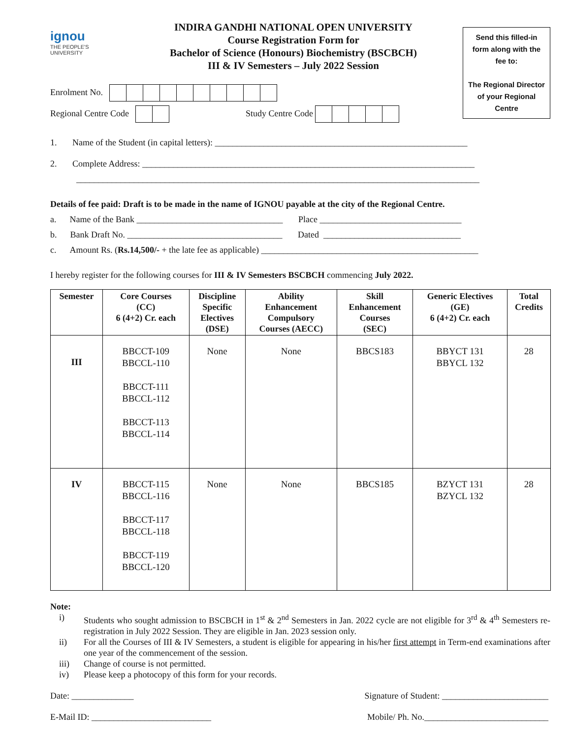ignou
THE PEOPLE'S
UNIVERSITY
INDIRA GANDHI NATIONAL OPEN UNIVERSITY
Course Registration Form for
Bachelor of Science (Honours) Biochemistry (BSCBCH)
III & IV Semesters – July 2022 Session
Send this filled-in form along with the fee to:
The Regional Director of your Regional Centre
Enrolment No.
Regional Centre Code Study Centre Code
1. Name of the Student (in capital letters): _________________________________________________________
2. Complete Address: ___________________________________________________________________________
___________________________________________________________________________________________
Details of fee paid: Draft is to be made in the name of IGNOU payable at the city of the Regional Centre.
a. Name of the Bank _________________________________ Place ________________________________
b. Bank Draft No. ___________________________________ Dated _______________________________
c. Amount Rs. (Rs.14,500/- + the late fee as applicable) _________________________________________________
I hereby register for the following courses for III & IV Semesters BSCBCH commencing July 2022.
| Semester | Core Courses (CC) 6 (4+2) Cr. each | Discipline Specific Electives (DSE) | Ability Enhancement Compulsory Courses (AECC) | Skill Enhancement Courses (SEC) | Generic Electives (GE) 6 (4+2) Cr. each | Total Credits |
| --- | --- | --- | --- | --- | --- | --- |
| III | BBCCT-109 BBCCL-110 BBCCT-111 BBCCL-112 BBCCT-113 BBCCL-114 | None | None | BBCS183 | BBYCT 131 BBYCL 132 | 28 |
| IV | BBCCT-115 BBCCL-116 BBCCT-117 BBCCL-118 BBCCT-119 BBCCL-120 | None | None | BBCS185 | BZYCT 131 BZYCL 132 | 28 |
Note:
i) Students who sought admission to BSCBCH in 1<sup>st</sup> & 2<sup>nd</sup> Semesters in Jan. 2022 cycle are not eligible for 3<sup>rd</sup> & 4<sup>th</sup> Semesters re-registration in July 2022 Session. They are eligible in Jan. 2023 session only.
ii) For all the Courses of III & IV Semesters, a student is eligible for appearing in his/her first attempt in Term-end examinations after one year of the commencement of the session.
iii) Change of course is not permitted.
iv) Please keep a photocopy of this form for your records.
Date: ______________ Signature of Student: ________________________
E-Mail ID: ___________________________ Mobile/ Ph. No.____________________________